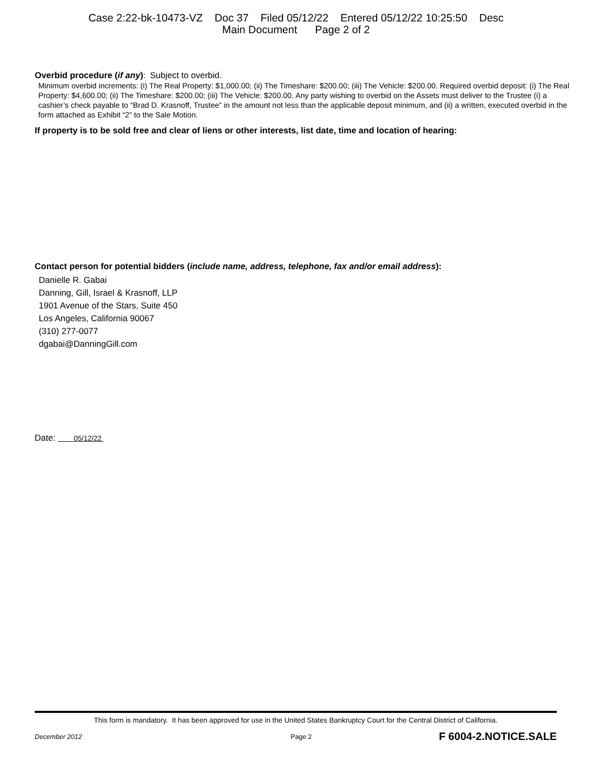Case 2:22-bk-10473-VZ Doc 37 Filed 05/12/22 Entered 05/12/22 10:25:50 Desc
Main Document Page 2 of 2
Overbid procedure (if any): Subject to overbid.
Minimum overbid increments: (i) The Real Property: $1,000.00; (ii) The Timeshare: $200.00; (iii) The Vehicle: $200.00. Required overbid deposit: (i) The Real Property: $4,600.00; (ii) The Timeshare: $200.00; (iii) The Vehicle: $200.00. Any party wishing to overbid on the Assets must deliver to the Trustee (i) a cashier’s check payable to “Brad D. Krasnoff, Trustee” in the amount not less than the applicable deposit minimum, and (ii) a written, executed overbid in the form attached as Exhibit “2” to the Sale Motion.
If property is to be sold free and clear of liens or other interests, list date, time and location of hearing:
Contact person for potential bidders (include name, address, telephone, fax and/or email address):
Danielle R. Gabai
Danning, Gill, Israel & Krasnoff, LLP
1901 Avenue of the Stars, Suite 450
Los Angeles, California 90067
(310) 277-0077
dgabai@DanningGill.com
Date: 05/12/22
This form is mandatory. It has been approved for use in the United States Bankruptcy Court for the Central District of California.
December 2012 Page 2 F 6004-2.NOTICE.SALE